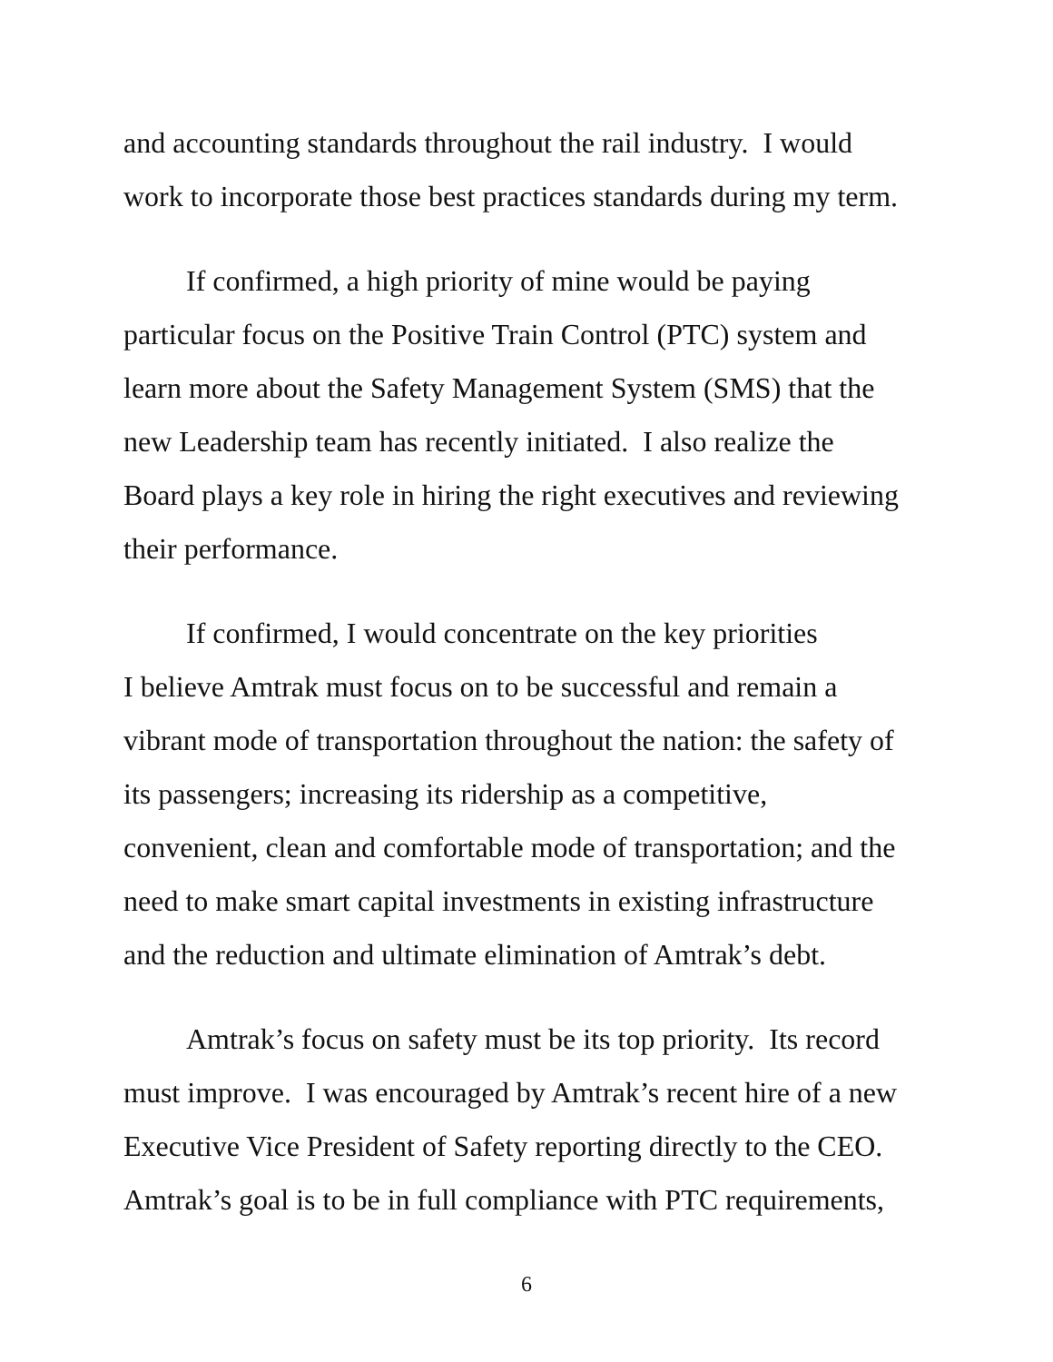and accounting standards throughout the rail industry. I would
work to incorporate those best practices standards during my term.
If confirmed, a high priority of mine would be paying
particular focus on the Positive Train Control (PTC) system and
learn more about the Safety Management System (SMS) that the
new Leadership team has recently initiated. I also realize the
Board plays a key role in hiring the right executives and reviewing
their performance.
If confirmed, I would concentrate on the key priorities
I believe Amtrak must focus on to be successful and remain a
vibrant mode of transportation throughout the nation: the safety of
its passengers; increasing its ridership as a competitive,
convenient, clean and comfortable mode of transportation; and the
need to make smart capital investments in existing infrastructure
and the reduction and ultimate elimination of Amtrak’s debt.
Amtrak’s focus on safety must be its top priority. Its record
must improve. I was encouraged by Amtrak’s recent hire of a new
Executive Vice President of Safety reporting directly to the CEO.
Amtrak’s goal is to be in full compliance with PTC requirements,
6